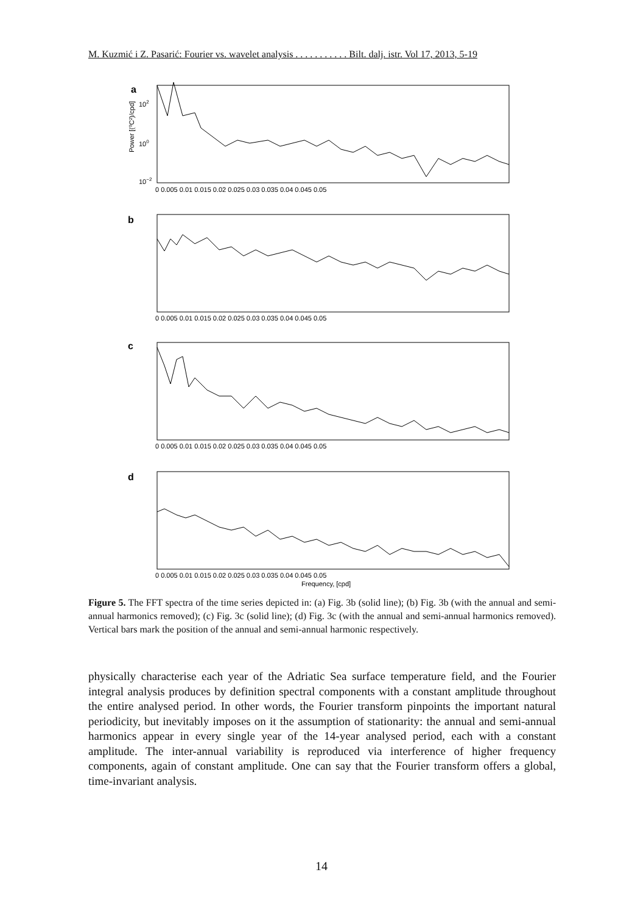M. Kuzmić i Z. Pasarić: Fourier vs. wavelet analysis . . . . . . . . . . . Bilt. dalj. istr. Vol 17, 2013, 5-19
a
b
c
d
0 0.005 0.01 0.015 0.02 0.025 0.03 0.035 0.04 0.045 0.05
0 0.005 0.01 0.015 0.02 0.025 0.03 0.035 0.04 0.045 0.05
0 0.005 0.01 0.015 0.02 0.025 0.03 0.035 0.04 0.045 0.05
0 0.005 0.01 0.015 0.02 0.025 0.03 0.035 0.04 0.045 0.05
Frequency, [cpd]
102
100
10−2
Power [(⁰C²)/cpd]
Figure 5. The FFT spectra of the time series depicted in: (a) Fig. 3b (solid line); (b) Fig. 3b (with the annual and semi-annual harmonics removed); (c) Fig. 3c (solid line); (d) Fig. 3c (with the annual and semi-annual harmonics removed). Vertical bars mark the position of the annual and semi-annual harmonic respectively.
physically characterise each year of the Adriatic Sea surface temperature field, and the Fourier integral analysis produces by definition spectral components with a constant amplitude throughout the entire analysed period. In other words, the Fourier transform pinpoints the important natural periodicity, but inevitably imposes on it the assumption of stationarity: the annual and semi-annual harmonics appear in every single year of the 14-year analysed period, each with a constant amplitude. The inter-annual variability is reproduced via interference of higher frequency components, again of constant amplitude. One can say that the Fourier transform offers a global, time-invariant analysis.
14